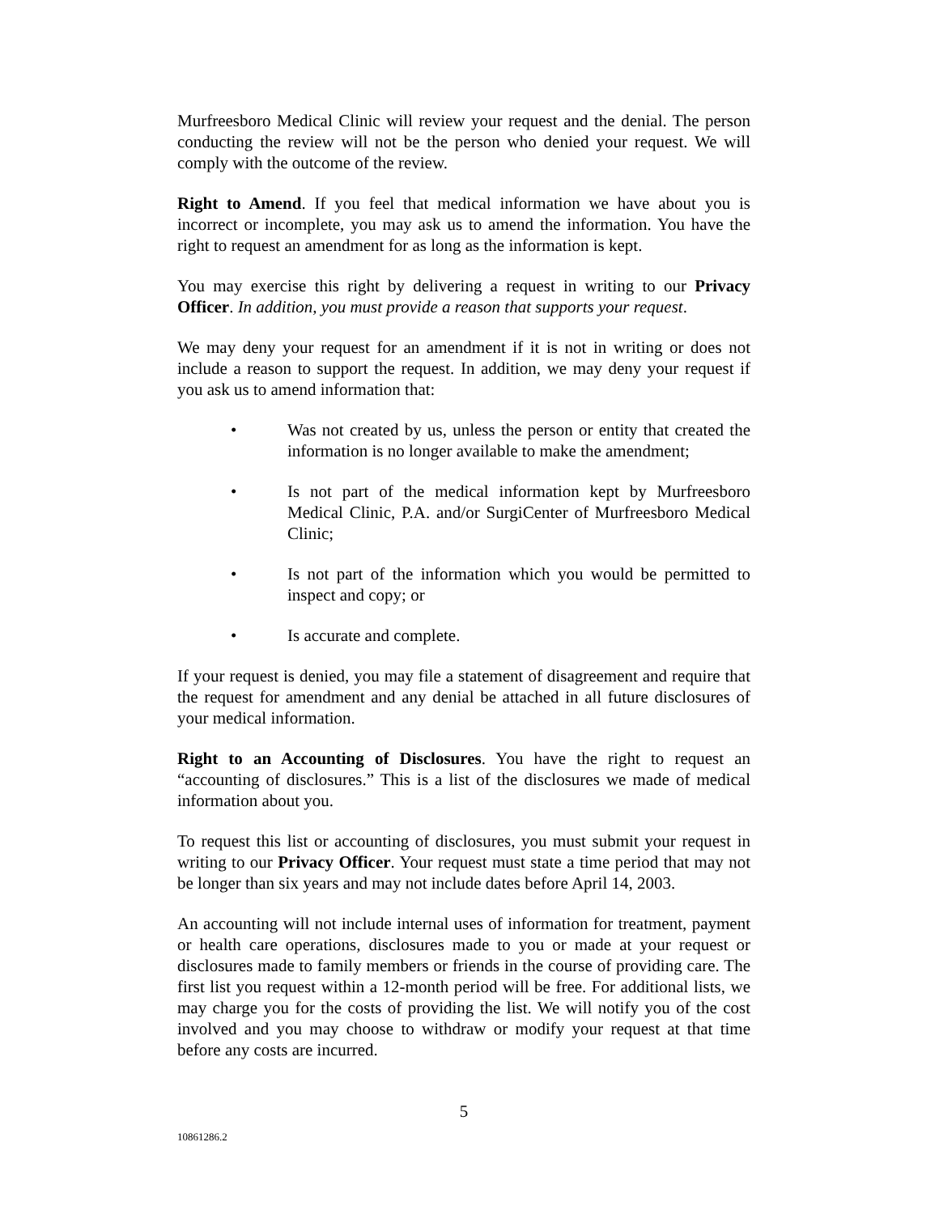Murfreesboro Medical Clinic will review your request and the denial. The person conducting the review will not be the person who denied your request. We will comply with the outcome of the review.
Right to Amend. If you feel that medical information we have about you is incorrect or incomplete, you may ask us to amend the information. You have the right to request an amendment for as long as the information is kept.
You may exercise this right by delivering a request in writing to our Privacy Officer. In addition, you must provide a reason that supports your request.
We may deny your request for an amendment if it is not in writing or does not include a reason to support the request. In addition, we may deny your request if you ask us to amend information that:
• Was not created by us, unless the person or entity that created the information is no longer available to make the amendment;
• Is not part of the medical information kept by Murfreesboro Medical Clinic, P.A. and/or SurgiCenter of Murfreesboro Medical Clinic;
• Is not part of the information which you would be permitted to inspect and copy; or
• Is accurate and complete.
If your request is denied, you may file a statement of disagreement and require that the request for amendment and any denial be attached in all future disclosures of your medical information.
Right to an Accounting of Disclosures. You have the right to request an “accounting of disclosures.” This is a list of the disclosures we made of medical information about you.
To request this list or accounting of disclosures, you must submit your request in writing to our Privacy Officer. Your request must state a time period that may not be longer than six years and may not include dates before April 14, 2003.
An accounting will not include internal uses of information for treatment, payment or health care operations, disclosures made to you or made at your request or disclosures made to family members or friends in the course of providing care. The first list you request within a 12-month period will be free. For additional lists, we may charge you for the costs of providing the list. We will notify you of the cost involved and you may choose to withdraw or modify your request at that time before any costs are incurred.
5
10861286.2